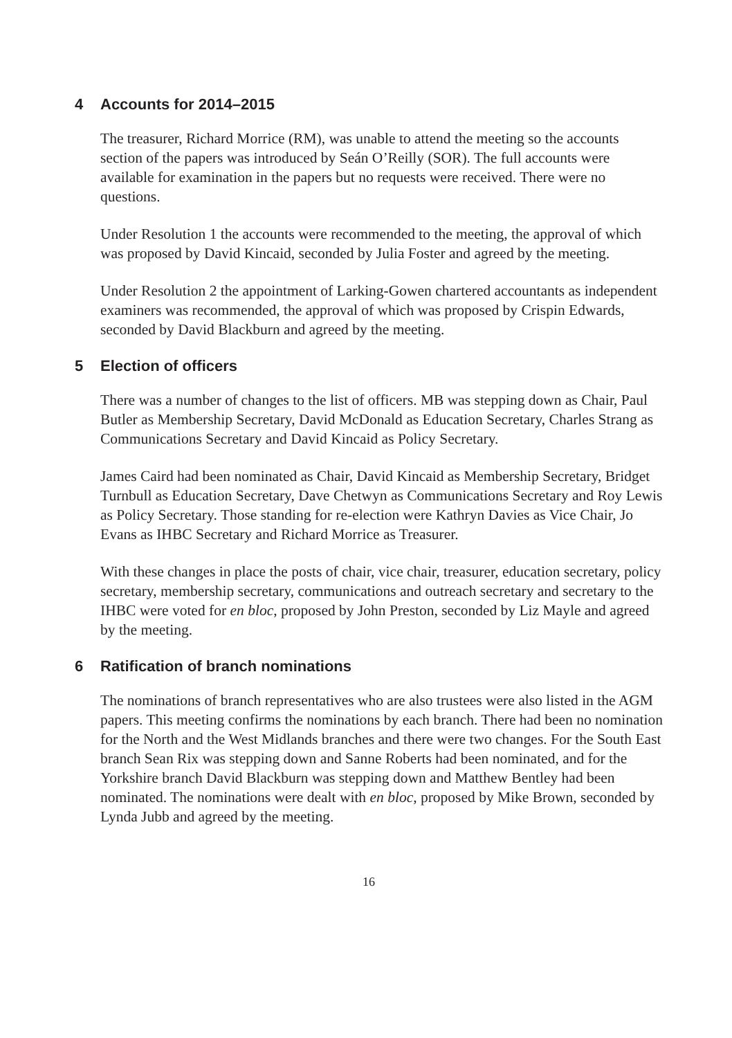4 Accounts for 2014–2015
The treasurer, Richard Morrice (RM), was unable to attend the meeting so the accounts section of the papers was introduced by Seán O’Reilly (SOR). The full accounts were available for examination in the papers but no requests were received. There were no questions.
Under Resolution 1 the accounts were recommended to the meeting, the approval of which was proposed by David Kincaid, seconded by Julia Foster and agreed by the meeting.
Under Resolution 2 the appointment of Larking-Gowen chartered accountants as independent examiners was recommended, the approval of which was proposed by Crispin Edwards, seconded by David Blackburn and agreed by the meeting.
5 Election of officers
There was a number of changes to the list of officers. MB was stepping down as Chair, Paul Butler as Membership Secretary, David McDonald as Education Secretary, Charles Strang as Communications Secretary and David Kincaid as Policy Secretary.
James Caird had been nominated as Chair, David Kincaid as Membership Secretary, Bridget Turnbull as Education Secretary, Dave Chetwyn as Communications Secretary and Roy Lewis as Policy Secretary. Those standing for re-election were Kathryn Davies as Vice Chair, Jo Evans as IHBC Secretary and Richard Morrice as Treasurer.
With these changes in place the posts of chair, vice chair, treasurer, education secretary, policy secretary, membership secretary, communications and outreach secretary and secretary to the IHBC were voted for en bloc, proposed by John Preston, seconded by Liz Mayle and agreed by the meeting.
6 Ratification of branch nominations
The nominations of branch representatives who are also trustees were also listed in the AGM papers. This meeting confirms the nominations by each branch. There had been no nomination for the North and the West Midlands branches and there were two changes. For the South East branch Sean Rix was stepping down and Sanne Roberts had been nominated, and for the Yorkshire branch David Blackburn was stepping down and Matthew Bentley had been nominated. The nominations were dealt with en bloc, proposed by Mike Brown, seconded by Lynda Jubb and agreed by the meeting.
16